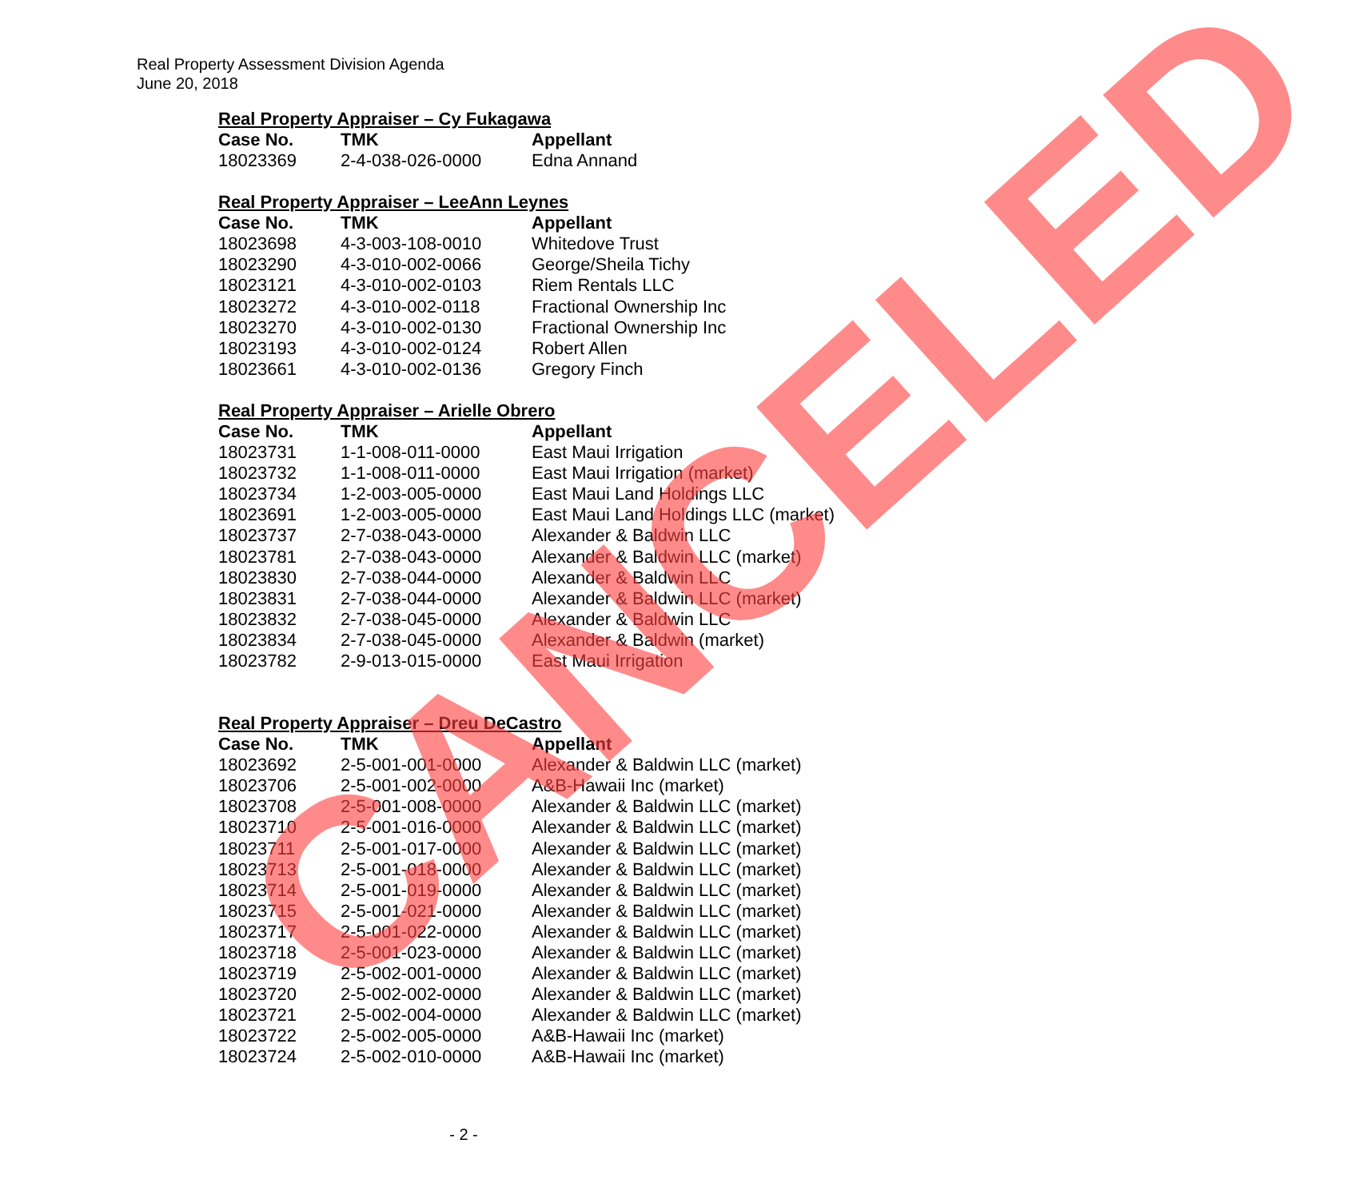Real Property Assessment Division Agenda
June 20, 2018
Real Property Appraiser – Cy Fukagawa
| Case No. | TMK | Appellant |
| --- | --- | --- |
| 18023369 | 2-4-038-026-0000 | Edna Annand |
Real Property Appraiser – LeeAnn Leynes
| Case No. | TMK | Appellant |
| --- | --- | --- |
| 18023698 | 4-3-003-108-0010 | Whitedove Trust |
| 18023290 | 4-3-010-002-0066 | George/Sheila Tichy |
| 18023121 | 4-3-010-002-0103 | Riem Rentals LLC |
| 18023272 | 4-3-010-002-0118 | Fractional Ownership Inc |
| 18023270 | 4-3-010-002-0130 | Fractional Ownership Inc |
| 18023193 | 4-3-010-002-0124 | Robert Allen |
| 18023661 | 4-3-010-002-0136 | Gregory Finch |
Real Property Appraiser – Arielle Obrero
| Case No. | TMK | Appellant |
| --- | --- | --- |
| 18023731 | 1-1-008-011-0000 | East Maui Irrigation |
| 18023732 | 1-1-008-011-0000 | East Maui Irrigation (market) |
| 18023734 | 1-2-003-005-0000 | East Maui Land Holdings LLC |
| 18023691 | 1-2-003-005-0000 | East Maui Land Holdings LLC (market) |
| 18023737 | 2-7-038-043-0000 | Alexander & Baldwin LLC |
| 18023781 | 2-7-038-043-0000 | Alexander & Baldwin LLC (market) |
| 18023830 | 2-7-038-044-0000 | Alexander & Baldwin LLC |
| 18023831 | 2-7-038-044-0000 | Alexander & Baldwin LLC (market) |
| 18023832 | 2-7-038-045-0000 | Alexander & Baldwin LLC |
| 18023834 | 2-7-038-045-0000 | Alexander & Baldwin (market) |
| 18023782 | 2-9-013-015-0000 | East Maui Irrigation |
Real Property Appraiser – Dreu DeCastro
| Case No. | TMK | Appellant |
| --- | --- | --- |
| 18023692 | 2-5-001-001-0000 | Alexander & Baldwin LLC (market) |
| 18023706 | 2-5-001-002-0000 | A&B-Hawaii Inc (market) |
| 18023708 | 2-5-001-008-0000 | Alexander & Baldwin LLC (market) |
| 18023710 | 2-5-001-016-0000 | Alexander & Baldwin LLC (market) |
| 18023711 | 2-5-001-017-0000 | Alexander & Baldwin LLC (market) |
| 18023713 | 2-5-001-018-0000 | Alexander & Baldwin LLC (market) |
| 18023714 | 2-5-001-019-0000 | Alexander & Baldwin LLC (market) |
| 18023715 | 2-5-001-021-0000 | Alexander & Baldwin LLC (market) |
| 18023717 | 2-5-001-022-0000 | Alexander & Baldwin LLC (market) |
| 18023718 | 2-5-001-023-0000 | Alexander & Baldwin LLC (market) |
| 18023719 | 2-5-002-001-0000 | Alexander & Baldwin LLC (market) |
| 18023720 | 2-5-002-002-0000 | Alexander & Baldwin LLC (market) |
| 18023721 | 2-5-002-004-0000 | Alexander & Baldwin LLC (market) |
| 18023722 | 2-5-002-005-0000 | A&B-Hawaii Inc (market) |
| 18023724 | 2-5-002-010-0000 | A&B-Hawaii Inc (market) |
CANCELED
- 2 -